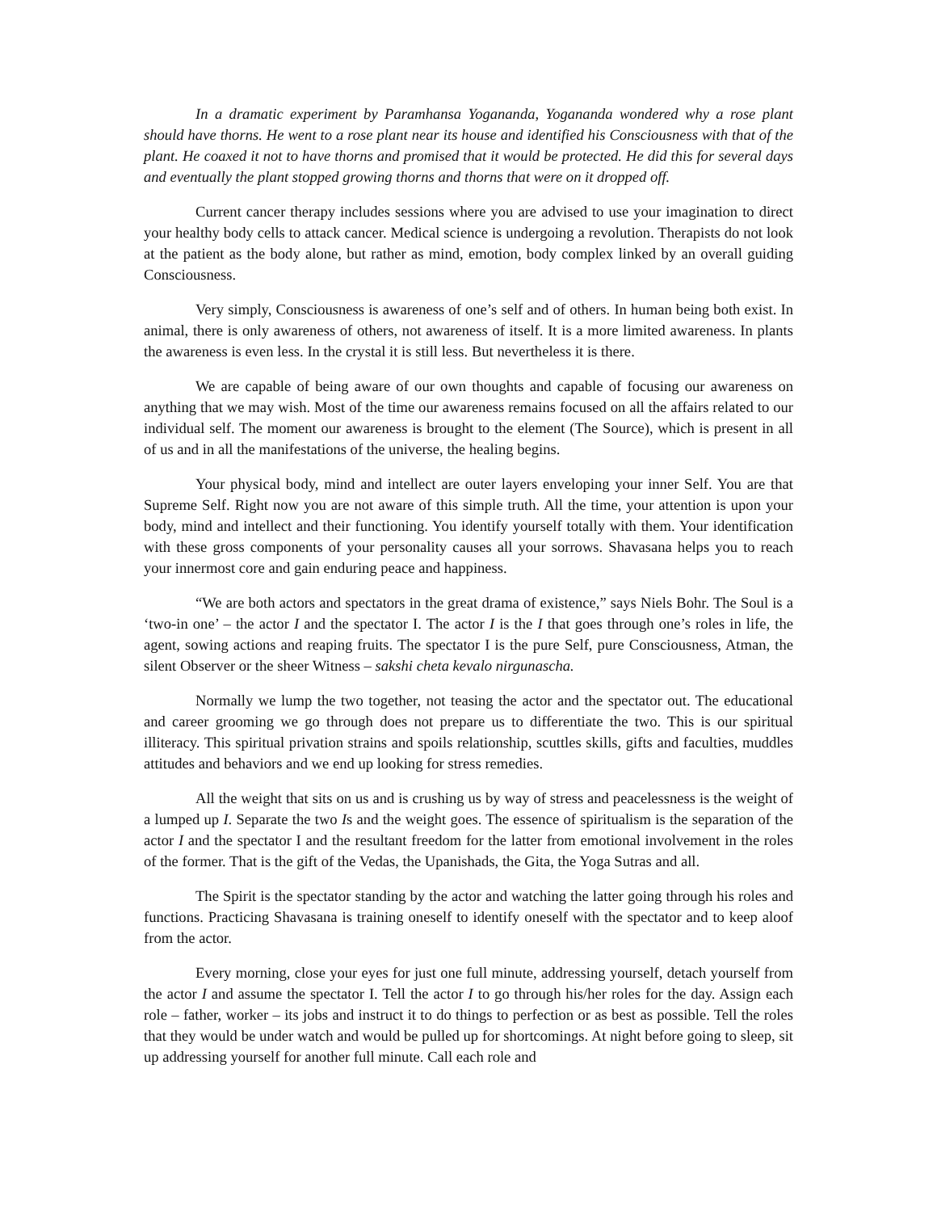In a dramatic experiment by Paramhansa Yogananda, Yogananda wondered why a rose plant should have thorns. He went to a rose plant near its house and identified his Consciousness with that of the plant. He coaxed it not to have thorns and promised that it would be protected. He did this for several days and eventually the plant stopped growing thorns and thorns that were on it dropped off.
Current cancer therapy includes sessions where you are advised to use your imagination to direct your healthy body cells to attack cancer. Medical science is undergoing a revolution. Therapists do not look at the patient as the body alone, but rather as mind, emotion, body complex linked by an overall guiding Consciousness.
Very simply, Consciousness is awareness of one’s self and of others. In human being both exist. In animal, there is only awareness of others, not awareness of itself. It is a more limited awareness. In plants the awareness is even less. In the crystal it is still less. But nevertheless it is there.
We are capable of being aware of our own thoughts and capable of focusing our awareness on anything that we may wish. Most of the time our awareness remains focused on all the affairs related to our individual self. The moment our awareness is brought to the element (The Source), which is present in all of us and in all the manifestations of the universe, the healing begins.
Your physical body, mind and intellect are outer layers enveloping your inner Self. You are that Supreme Self. Right now you are not aware of this simple truth. All the time, your attention is upon your body, mind and intellect and their functioning. You identify yourself totally with them. Your identification with these gross components of your personality causes all your sorrows. Shavasana helps you to reach your innermost core and gain enduring peace and happiness.
“We are both actors and spectators in the great drama of existence,” says Niels Bohr. The Soul is a ‘two-in one’ – the actor I and the spectator I. The actor I is the I that goes through one’s roles in life, the agent, sowing actions and reaping fruits. The spectator I is the pure Self, pure Consciousness, Atman, the silent Observer or the sheer Witness – sakshi cheta kevalo nirgunascha.
Normally we lump the two together, not teasing the actor and the spectator out. The educational and career grooming we go through does not prepare us to differentiate the two. This is our spiritual illiteracy. This spiritual privation strains and spoils relationship, scuttles skills, gifts and faculties, muddles attitudes and behaviors and we end up looking for stress remedies.
All the weight that sits on us and is crushing us by way of stress and peacelessness is the weight of a lumped up I. Separate the two Is and the weight goes. The essence of spiritualism is the separation of the actor I and the spectator I and the resultant freedom for the latter from emotional involvement in the roles of the former. That is the gift of the Vedas, the Upanishads, the Gita, the Yoga Sutras and all.
The Spirit is the spectator standing by the actor and watching the latter going through his roles and functions. Practicing Shavasana is training oneself to identify oneself with the spectator and to keep aloof from the actor.
Every morning, close your eyes for just one full minute, addressing yourself, detach yourself from the actor I and assume the spectator I. Tell the actor I to go through his/her roles for the day. Assign each role – father, worker – its jobs and instruct it to do things to perfection or as best as possible. Tell the roles that they would be under watch and would be pulled up for shortcomings. At night before going to sleep, sit up addressing yourself for another full minute. Call each role and